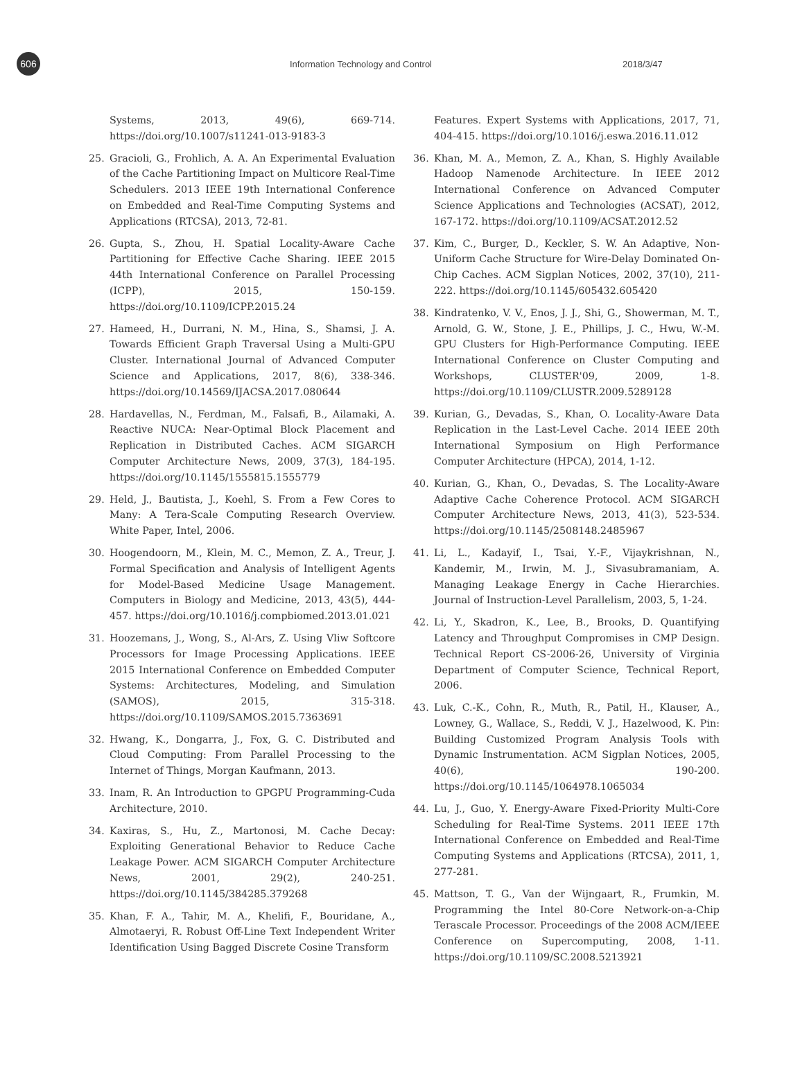606
Information Technology and Control 2018/3/47
Systems, 2013, 49(6), 669-714. https://doi.org/10.1007/s11241-013-9183-3
25. Gracioli, G., Frohlich, A. A. An Experimental Evaluation of the Cache Partitioning Impact on Multicore Real-Time Schedulers. 2013 IEEE 19th International Conference on Embedded and Real-Time Computing Systems and Applications (RTCSA), 2013, 72-81.
26. Gupta, S., Zhou, H. Spatial Locality-Aware Cache Partitioning for Effective Cache Sharing. IEEE 2015 44th International Conference on Parallel Processing (ICPP), 2015, 150-159. https://doi.org/10.1109/ICPP.2015.24
27. Hameed, H., Durrani, N. M., Hina, S., Shamsi, J. A. Towards Efficient Graph Traversal Using a Multi-GPU Cluster. International Journal of Advanced Computer Science and Applications, 2017, 8(6), 338-346. https://doi.org/10.14569/IJACSA.2017.080644
28. Hardavellas, N., Ferdman, M., Falsafi, B., Ailamaki, A. Reactive NUCA: Near-Optimal Block Placement and Replication in Distributed Caches. ACM SIGARCH Computer Architecture News, 2009, 37(3), 184-195. https://doi.org/10.1145/1555815.1555779
29. Held, J., Bautista, J., Koehl, S. From a Few Cores to Many: A Tera-Scale Computing Research Overview. White Paper, Intel, 2006.
30. Hoogendoorn, M., Klein, M. C., Memon, Z. A., Treur, J. Formal Specification and Analysis of Intelligent Agents for Model-Based Medicine Usage Management. Computers in Biology and Medicine, 2013, 43(5), 444-457. https://doi.org/10.1016/j.compbiomed.2013.01.021
31. Hoozemans, J., Wong, S., Al-Ars, Z. Using Vliw Softcore Processors for Image Processing Applications. IEEE 2015 International Conference on Embedded Computer Systems: Architectures, Modeling, and Simulation (SAMOS), 2015, 315-318. https://doi.org/10.1109/SAMOS.2015.7363691
32. Hwang, K., Dongarra, J., Fox, G. C. Distributed and Cloud Computing: From Parallel Processing to the Internet of Things, Morgan Kaufmann, 2013.
33. Inam, R. An Introduction to GPGPU Programming-Cuda Architecture, 2010.
34. Kaxiras, S., Hu, Z., Martonosi, M. Cache Decay: Exploiting Generational Behavior to Reduce Cache Leakage Power. ACM SIGARCH Computer Architecture News, 2001, 29(2), 240-251. https://doi.org/10.1145/384285.379268
35. Khan, F. A., Tahir, M. A., Khelifi, F., Bouridane, A., Almotaeryi, R. Robust Off-Line Text Independent Writer Identification Using Bagged Discrete Cosine Transform
Features. Expert Systems with Applications, 2017, 71, 404-415. https://doi.org/10.1016/j.eswa.2016.11.012
36. Khan, M. A., Memon, Z. A., Khan, S. Highly Available Hadoop Namenode Architecture. In IEEE 2012 International Conference on Advanced Computer Science Applications and Technologies (ACSAT), 2012, 167-172. https://doi.org/10.1109/ACSAT.2012.52
37. Kim, C., Burger, D., Keckler, S. W. An Adaptive, Non-Uniform Cache Structure for Wire-Delay Dominated On-Chip Caches. ACM Sigplan Notices, 2002, 37(10), 211-222. https://doi.org/10.1145/605432.605420
38. Kindratenko, V. V., Enos, J. J., Shi, G., Showerman, M. T., Arnold, G. W., Stone, J. E., Phillips, J. C., Hwu, W.-M. GPU Clusters for High-Performance Computing. IEEE International Conference on Cluster Computing and Workshops, CLUSTER'09, 2009, 1-8. https://doi.org/10.1109/CLUSTR.2009.5289128
39. Kurian, G., Devadas, S., Khan, O. Locality-Aware Data Replication in the Last-Level Cache. 2014 IEEE 20th International Symposium on High Performance Computer Architecture (HPCA), 2014, 1-12.
40. Kurian, G., Khan, O., Devadas, S. The Locality-Aware Adaptive Cache Coherence Protocol. ACM SIGARCH Computer Architecture News, 2013, 41(3), 523-534. https://doi.org/10.1145/2508148.2485967
41. Li, L., Kadayif, I., Tsai, Y.-F., Vijaykrishnan, N., Kandemir, M., Irwin, M. J., Sivasubramaniam, A. Managing Leakage Energy in Cache Hierarchies. Journal of Instruction-Level Parallelism, 2003, 5, 1-24.
42. Li, Y., Skadron, K., Lee, B., Brooks, D. Quantifying Latency and Throughput Compromises in CMP Design. Technical Report CS-2006-26, University of Virginia Department of Computer Science, Technical Report, 2006.
43. Luk, C.-K., Cohn, R., Muth, R., Patil, H., Klauser, A., Lowney, G., Wallace, S., Reddi, V. J., Hazelwood, K. Pin: Building Customized Program Analysis Tools with Dynamic Instrumentation. ACM Sigplan Notices, 2005, 40(6), 190-200. https://doi.org/10.1145/1064978.1065034
44. Lu, J., Guo, Y. Energy-Aware Fixed-Priority Multi-Core Scheduling for Real-Time Systems. 2011 IEEE 17th International Conference on Embedded and Real-Time Computing Systems and Applications (RTCSA), 2011, 1, 277-281.
45. Mattson, T. G., Van der Wijngaart, R., Frumkin, M. Programming the Intel 80-Core Network-on-a-Chip Terascale Processor. Proceedings of the 2008 ACM/IEEE Conference on Supercomputing, 2008, 1-11. https://doi.org/10.1109/SC.2008.5213921